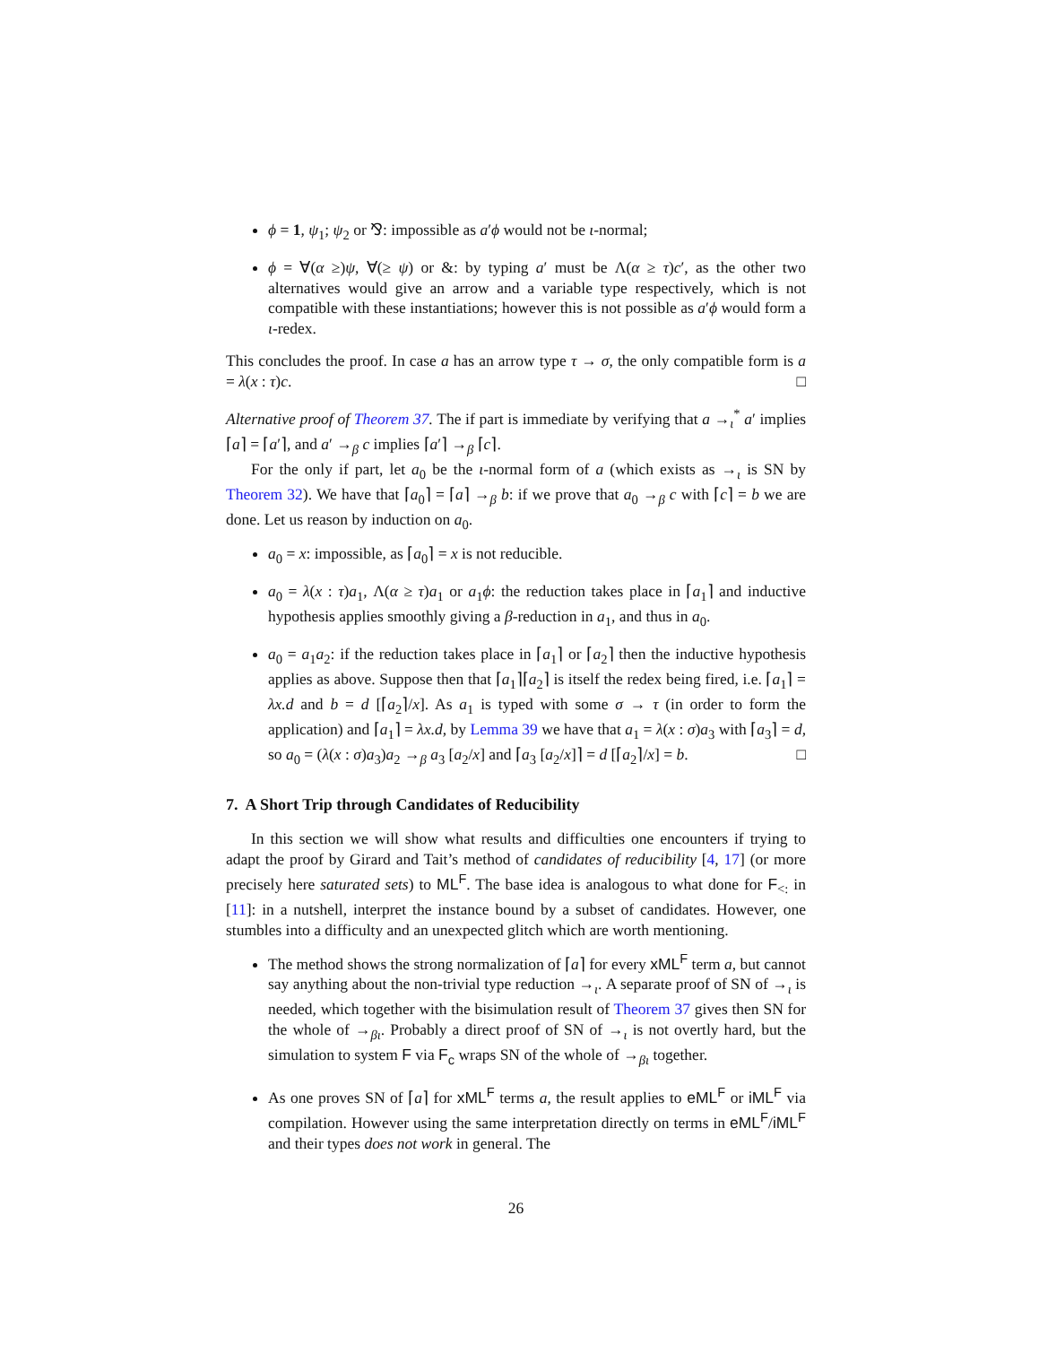ϕ = 1, ψ<sub>1</sub>; ψ<sub>2</sub> or ⅋: impossible as a′ϕ would not be ι-normal;
ϕ = ∀(α ≥)ψ, ∀(≥ ψ) or &: by typing a′ must be Λ(α ≥ τ)c′, as the other two alternatives would give an arrow and a variable type respectively, which is not compatible with these instantiations; however this is not possible as a′ϕ would form a ι-redex.
This concludes the proof. In case a has an arrow type τ → σ, the only compatible form is a = λ(x : τ)c. □
Alternative proof of Theorem 37. The if part is immediate by verifying that a →<sub>ι</sub><sup>*</sup> a′ implies ⌈a⌉ = ⌈a′⌉, and a′ →<sub>β</sub> c implies ⌈a′⌉ →<sub>β</sub> ⌈c⌉.
For the only if part, let a<sub>0</sub> be the ι-normal form of a (which exists as →<sub>ι</sub> is SN by Theorem 32). We have that ⌈a<sub>0</sub>⌉ = ⌈a⌉ →<sub>β</sub> b: if we prove that a<sub>0</sub> →<sub>β</sub> c with ⌈c⌉ = b we are done. Let us reason by induction on a<sub>0</sub>.
a<sub>0</sub> = x: impossible, as ⌈a<sub>0</sub>⌉ = x is not reducible.
a<sub>0</sub> = λ(x : τ)a<sub>1</sub>, Λ(α ≥ τ)a<sub>1</sub> or a<sub>1</sub>ϕ: the reduction takes place in ⌈a<sub>1</sub>⌉ and inductive hypothesis applies smoothly giving a β-reduction in a<sub>1</sub>, and thus in a<sub>0</sub>.
a<sub>0</sub> = a<sub>1</sub>a<sub>2</sub>: if the reduction takes place in ⌈a<sub>1</sub>⌉ or ⌈a<sub>2</sub>⌉ then the inductive hypothesis applies as above. Suppose then that ⌈a<sub>1</sub>⌉⌈a<sub>2</sub>⌉ is itself the redex being fired, i.e. ⌈a<sub>1</sub>⌉ = λx.d and b = d [⌈a<sub>2</sub>⌉/x]. As a<sub>1</sub> is typed with some σ → τ (in order to form the application) and ⌈a<sub>1</sub>⌉ = λx.d, by Lemma 39 we have that a<sub>1</sub> = λ(x : σ)a<sub>3</sub> with ⌈a<sub>3</sub>⌉ = d, so a<sub>0</sub> = (λ(x : σ)a<sub>3</sub>)a<sub>2</sub> →<sub>β</sub> a<sub>3</sub> [a<sub>2</sub>/x] and ⌈a<sub>3</sub> [a<sub>2</sub>/x]⌉ = d [⌈a<sub>2</sub>⌉/x] = b. □
7. A Short Trip through Candidates of Reducibility
In this section we will show what results and difficulties one encounters if trying to adapt the proof by Girard and Tait’s method of candidates of reducibility [4, 17] (or more precisely here saturated sets) to ML<sup>F</sup>. The base idea is analogous to what done for F<sub><:</sub> in [11]: in a nutshell, interpret the instance bound by a subset of candidates. However, one stumbles into a difficulty and an unexpected glitch which are worth mentioning.
The method shows the strong normalization of ⌈a⌉ for every xML<sup>F</sup> term a, but cannot say anything about the non-trivial type reduction →<sub>ι</sub>. A separate proof of SN of →<sub>ι</sub> is needed, which together with the bisimulation result of Theorem 37 gives then SN for the whole of →<sub>βι</sub>. Probably a direct proof of SN of →<sub>ι</sub> is not overtly hard, but the simulation to system F via F<sub>c</sub> wraps SN of the whole of →<sub>βι</sub> together.
As one proves SN of ⌈a⌉ for xML<sup>F</sup> terms a, the result applies to eML<sup>F</sup> or iML<sup>F</sup> via compilation. However using the same interpretation directly on terms in eML<sup>F</sup>/iML<sup>F</sup> and their types does not work in general. The
26